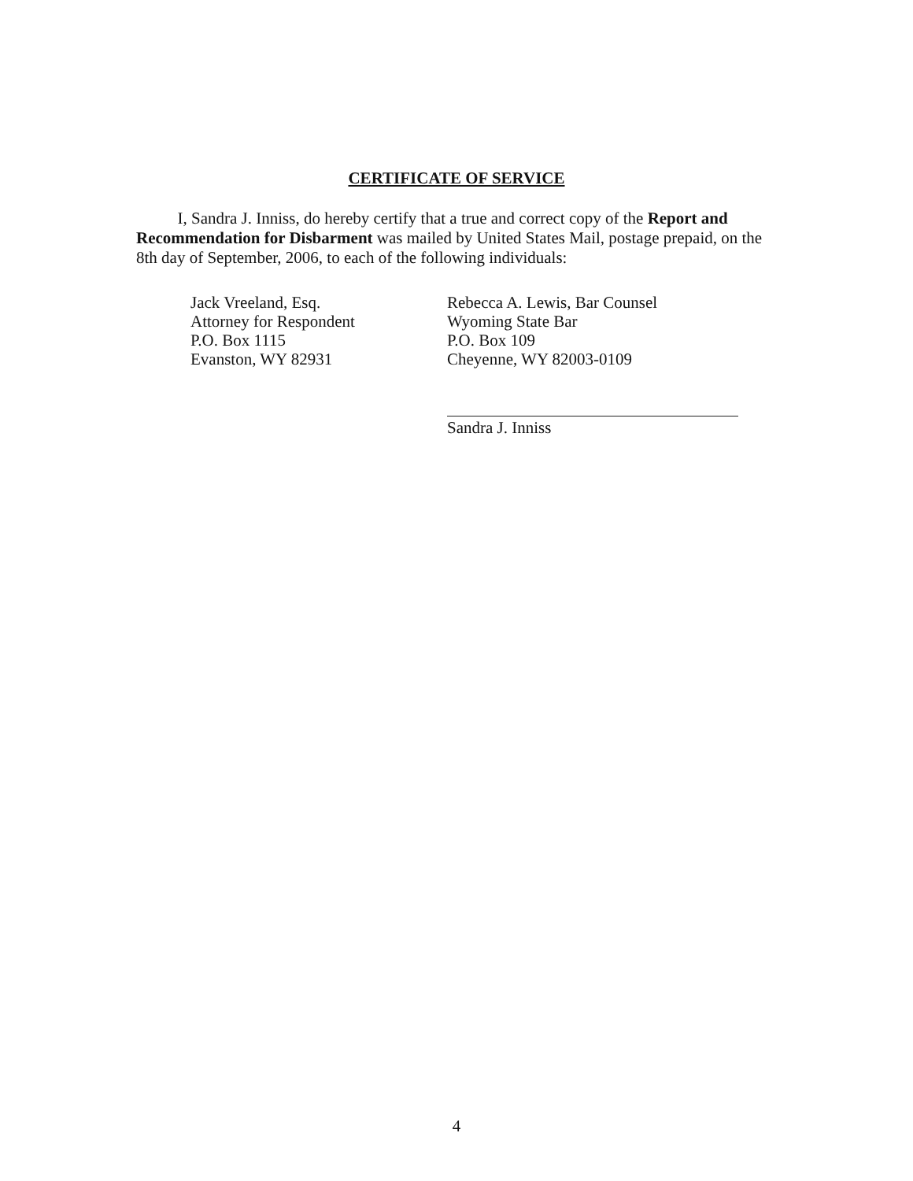CERTIFICATE OF SERVICE
I, Sandra J. Inniss, do hereby certify that a true and correct copy of the Report and Recommendation for Disbarment was mailed by United States Mail, postage prepaid, on the 8th day of September, 2006, to each of the following individuals:
Jack Vreeland, Esq.
Attorney for Respondent
P.O. Box 1115
Evanston, WY 82931
Rebecca A. Lewis, Bar Counsel
Wyoming State Bar
P.O. Box 109
Cheyenne, WY 82003-0109
Sandra J. Inniss
4